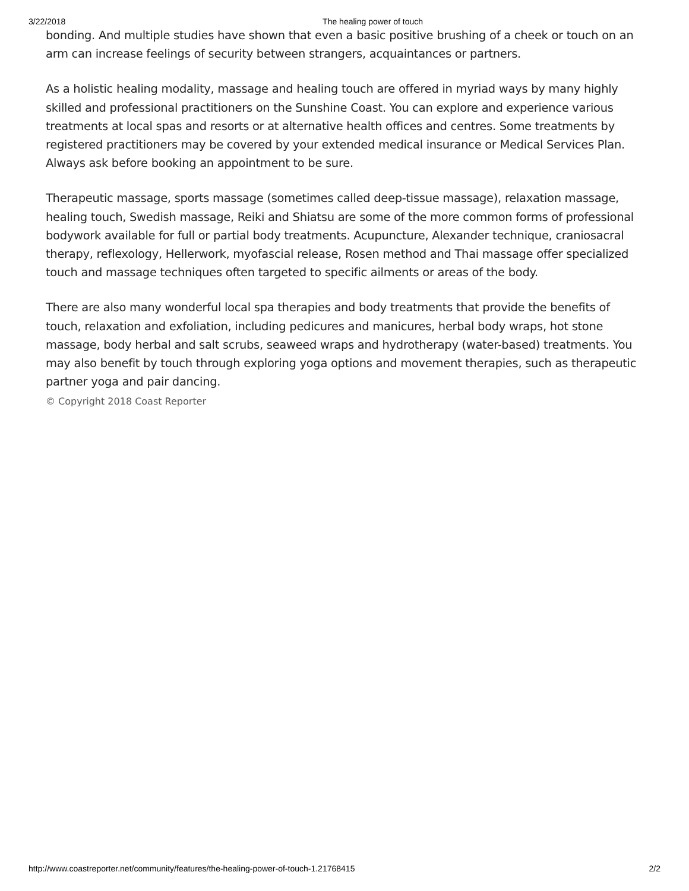3/22/2018 The healing power of touch
bonding. And multiple studies have shown that even a basic positive brushing of a cheek or touch on an arm can increase feelings of security between strangers, acquaintances or partners.
As a holistic healing modality, massage and healing touch are offered in myriad ways by many highly skilled and professional practitioners on the Sunshine Coast. You can explore and experience various treatments at local spas and resorts or at alternative health offices and centres. Some treatments by registered practitioners may be covered by your extended medical insurance or Medical Services Plan. Always ask before booking an appointment to be sure.
Therapeutic massage, sports massage (sometimes called deep-tissue massage), relaxation massage, healing touch, Swedish massage, Reiki and Shiatsu are some of the more common forms of professional bodywork available for full or partial body treatments. Acupuncture, Alexander technique, craniosacral therapy, reflexology, Hellerwork, myofascial release, Rosen method and Thai massage offer specialized touch and massage techniques often targeted to specific ailments or areas of the body.
There are also many wonderful local spa therapies and body treatments that provide the benefits of touch, relaxation and exfoliation, including pedicures and manicures, herbal body wraps, hot stone massage, body herbal and salt scrubs, seaweed wraps and hydrotherapy (water-based) treatments. You may also benefit by touch through exploring yoga options and movement therapies, such as therapeutic partner yoga and pair dancing.
© Copyright 2018 Coast Reporter
http://www.coastreporter.net/community/features/the-healing-power-of-touch-1.21768415 2/2